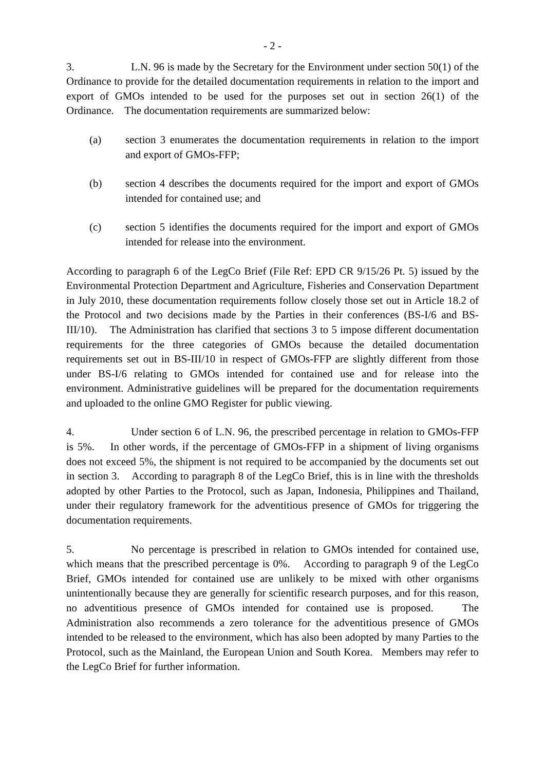- 2 -
3. L.N. 96 is made by the Secretary for the Environment under section 50(1) of the Ordinance to provide for the detailed documentation requirements in relation to the import and export of GMOs intended to be used for the purposes set out in section 26(1) of the Ordinance. The documentation requirements are summarized below:
(a) section 3 enumerates the documentation requirements in relation to the import and export of GMOs-FFP;
(b) section 4 describes the documents required for the import and export of GMOs intended for contained use; and
(c) section 5 identifies the documents required for the import and export of GMOs intended for release into the environment.
According to paragraph 6 of the LegCo Brief (File Ref: EPD CR 9/15/26 Pt. 5) issued by the Environmental Protection Department and Agriculture, Fisheries and Conservation Department in July 2010, these documentation requirements follow closely those set out in Article 18.2 of the Protocol and two decisions made by the Parties in their conferences (BS-I/6 and BS-III/10). The Administration has clarified that sections 3 to 5 impose different documentation requirements for the three categories of GMOs because the detailed documentation requirements set out in BS-III/10 in respect of GMOs-FFP are slightly different from those under BS-I/6 relating to GMOs intended for contained use and for release into the environment. Administrative guidelines will be prepared for the documentation requirements and uploaded to the online GMO Register for public viewing.
4. Under section 6 of L.N. 96, the prescribed percentage in relation to GMOs-FFP is 5%. In other words, if the percentage of GMOs-FFP in a shipment of living organisms does not exceed 5%, the shipment is not required to be accompanied by the documents set out in section 3. According to paragraph 8 of the LegCo Brief, this is in line with the thresholds adopted by other Parties to the Protocol, such as Japan, Indonesia, Philippines and Thailand, under their regulatory framework for the adventitious presence of GMOs for triggering the documentation requirements.
5. No percentage is prescribed in relation to GMOs intended for contained use, which means that the prescribed percentage is 0%. According to paragraph 9 of the LegCo Brief, GMOs intended for contained use are unlikely to be mixed with other organisms unintentionally because they are generally for scientific research purposes, and for this reason, no adventitious presence of GMOs intended for contained use is proposed. The Administration also recommends a zero tolerance for the adventitious presence of GMOs intended to be released to the environment, which has also been adopted by many Parties to the Protocol, such as the Mainland, the European Union and South Korea. Members may refer to the LegCo Brief for further information.